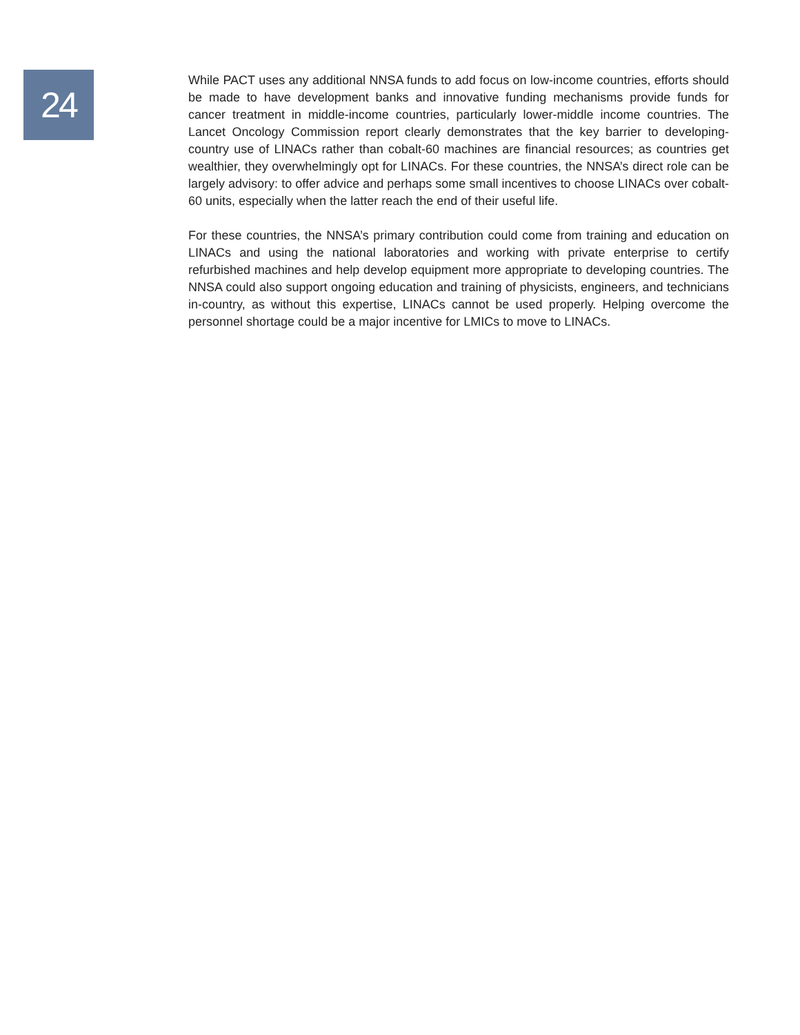24
While PACT uses any additional NNSA funds to add focus on low-income countries, efforts should be made to have development banks and innovative funding mechanisms provide funds for cancer treatment in middle-income countries, particularly lower-middle income countries. The Lancet Oncology Commission report clearly demonstrates that the key barrier to developing-country use of LINACs rather than cobalt-60 machines are financial resources; as countries get wealthier, they overwhelmingly opt for LINACs. For these countries, the NNSA’s direct role can be largely advisory: to offer advice and perhaps some small incentives to choose LINACs over cobalt-60 units, especially when the latter reach the end of their useful life.
For these countries, the NNSA’s primary contribution could come from training and education on LINACs and using the national laboratories and working with private enterprise to certify refurbished machines and help develop equipment more appropriate to developing countries. The NNSA could also support ongoing education and training of physicists, engineers, and technicians in-country, as without this expertise, LINACs cannot be used properly. Helping overcome the personnel shortage could be a major incentive for LMICs to move to LINACs.